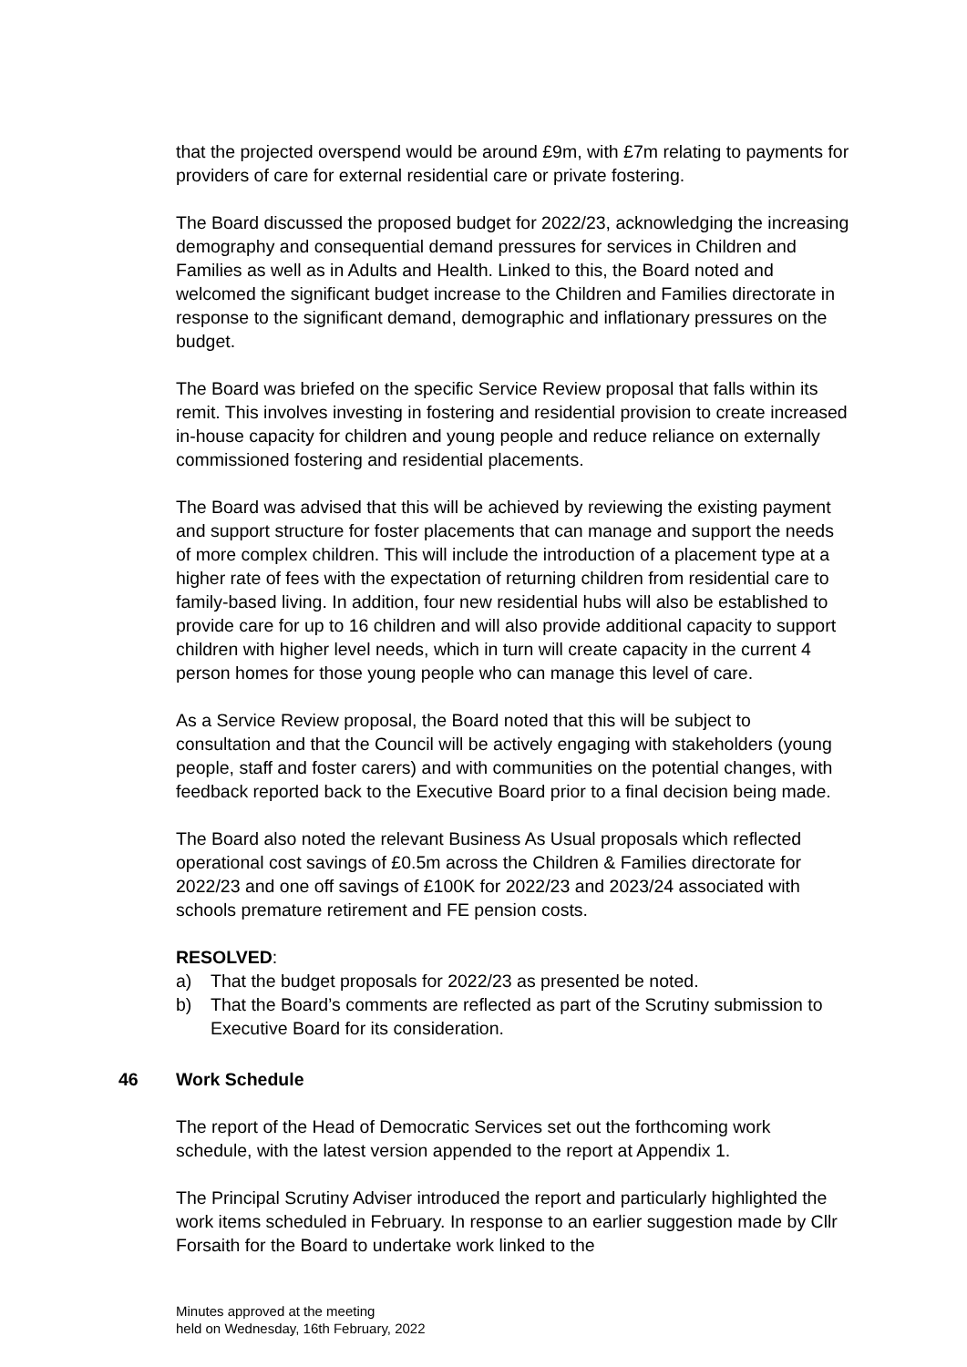that the projected overspend would be around £9m, with £7m relating to payments for providers of care for external residential care or private fostering.
The Board discussed the proposed budget for 2022/23, acknowledging the increasing demography and consequential demand pressures for services in Children and Families as well as in Adults and Health. Linked to this, the Board noted and welcomed the significant budget increase to the Children and Families directorate in response to the significant demand, demographic and inflationary pressures on the budget.
The Board was briefed on the specific Service Review proposal that falls within its remit. This involves investing in fostering and residential provision to create increased in-house capacity for children and young people and reduce reliance on externally commissioned fostering and residential placements.
The Board was advised that this will be achieved by reviewing the existing payment and support structure for foster placements that can manage and support the needs of more complex children. This will include the introduction of a placement type at a higher rate of fees with the expectation of returning children from residential care to family-based living. In addition, four new residential hubs will also be established to provide care for up to 16 children and will also provide additional capacity to support children with higher level needs, which in turn will create capacity in the current 4 person homes for those young people who can manage this level of care.
As a Service Review proposal, the Board noted that this will be subject to consultation and that the Council will be actively engaging with stakeholders (young people, staff and foster carers) and with communities on the potential changes, with feedback reported back to the Executive Board prior to a final decision being made.
The Board also noted the relevant Business As Usual proposals which reflected operational cost savings of £0.5m across the Children & Families directorate for 2022/23 and one off savings of £100K for 2022/23 and 2023/24 associated with schools premature retirement and FE pension costs.
RESOLVED:
a) That the budget proposals for 2022/23 as presented be noted.
b) That the Board’s comments are reflected as part of the Scrutiny submission to Executive Board for its consideration.
46 Work Schedule
The report of the Head of Democratic Services set out the forthcoming work schedule, with the latest version appended to the report at Appendix 1.
The Principal Scrutiny Adviser introduced the report and particularly highlighted the work items scheduled in February. In response to an earlier suggestion made by Cllr Forsaith for the Board to undertake work linked to the
Minutes approved at the meeting
held on Wednesday, 16th February, 2022